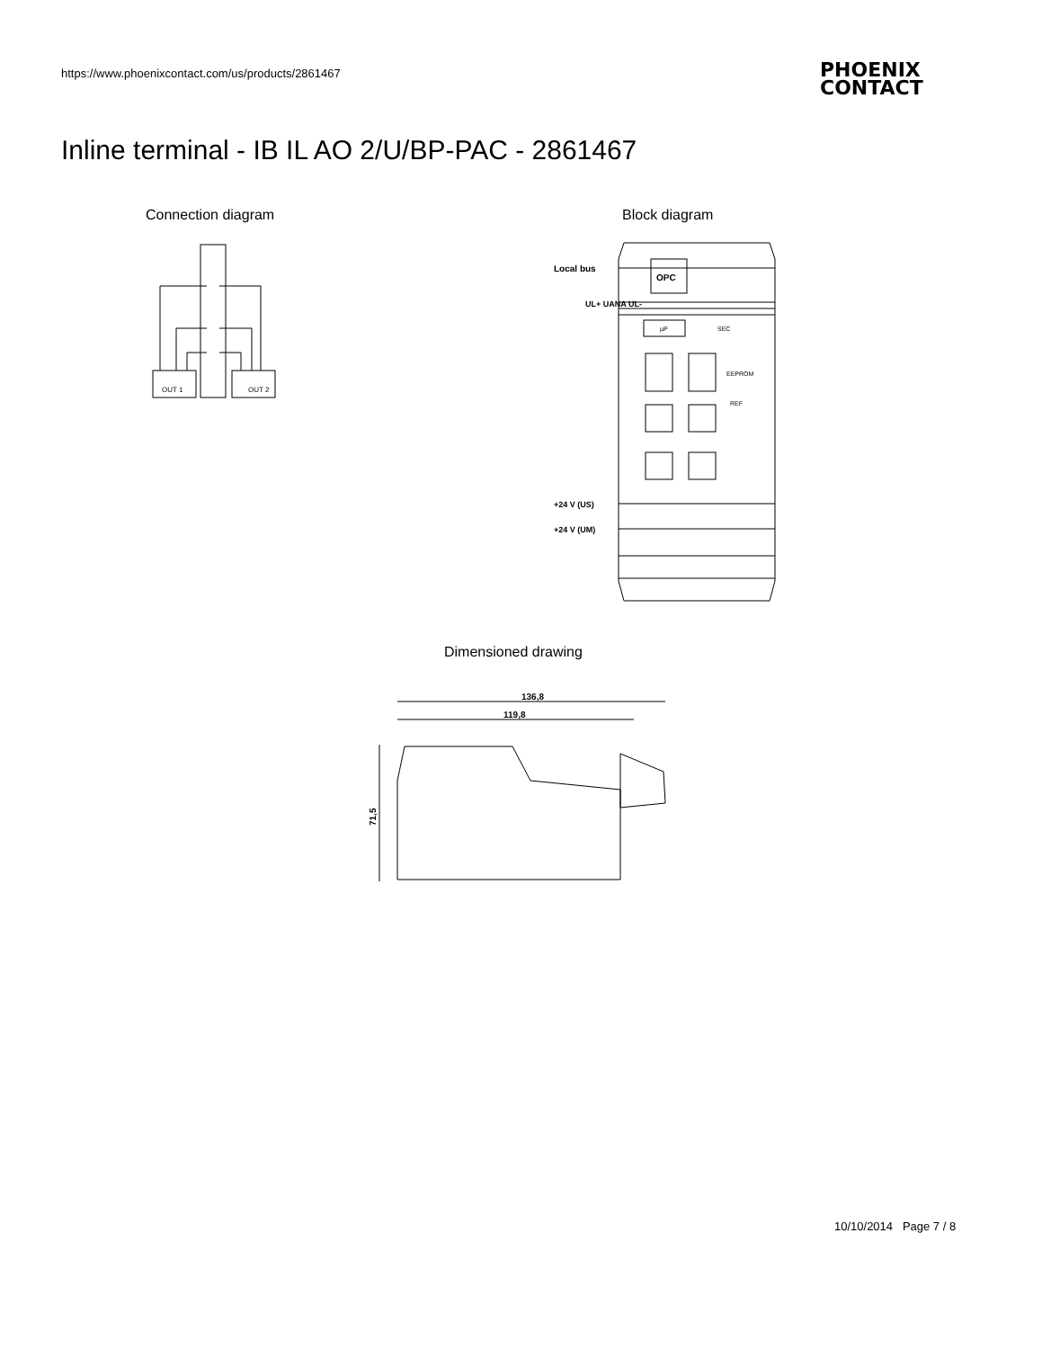https://www.phoenixcontact.com/us/products/2861467
PHOENIX
CONTACT
Inline terminal - IB IL AO 2/U/BP-PAC - 2861467
Connection diagram Block diagram
OUT 1
OUT 2
OPC
Local bus
UL+ UANA UL-
+24 V (US)
+24 V (UM)
SEC
EEPROM
REF
µP
Dimensioned drawing
136,8
119,8
71,5
10/10/2014 Page 7 / 8